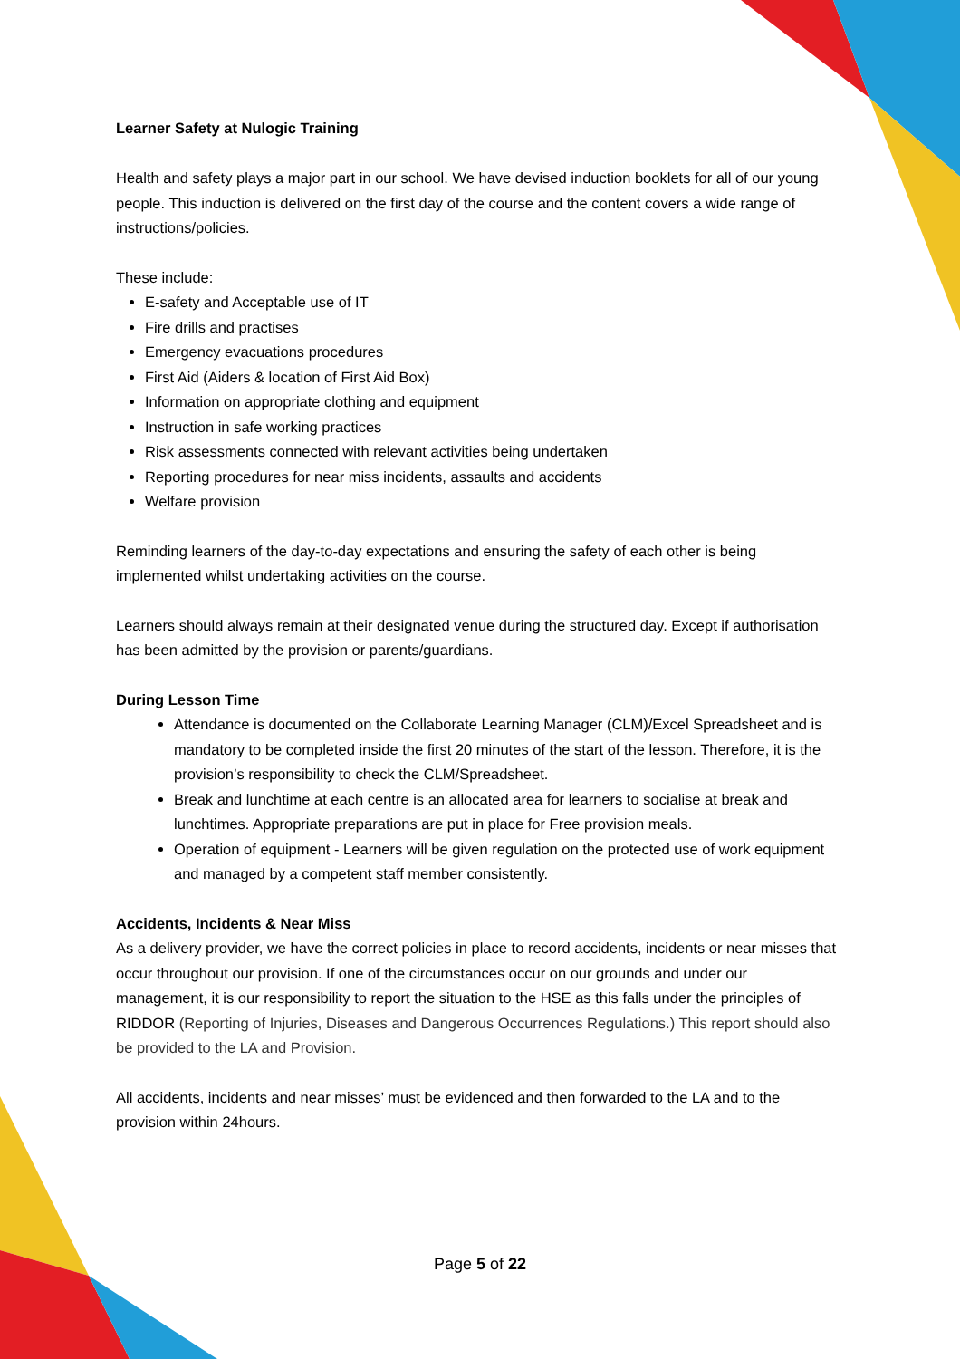Learner Safety at Nulogic Training
Health and safety plays a major part in our school. We have devised induction booklets for all of our young people. This induction is delivered on the first day of the course and the content covers a wide range of instructions/policies.
These include:
E-safety and Acceptable use of IT
Fire drills and practises
Emergency evacuations procedures
First Aid (Aiders & location of First Aid Box)
Information on appropriate clothing and equipment
Instruction in safe working practices
Risk assessments connected with relevant activities being undertaken
Reporting procedures for near miss incidents, assaults and accidents
Welfare provision
Reminding learners of the day-to-day expectations and ensuring the safety of each other is being implemented whilst undertaking activities on the course.
Learners should always remain at their designated venue during the structured day. Except if authorisation has been admitted by the provision or parents/guardians.
During Lesson Time
Attendance is documented on the Collaborate Learning Manager (CLM)/Excel Spreadsheet and is mandatory to be completed inside the first 20 minutes of the start of the lesson. Therefore, it is the provision’s responsibility to check the CLM/Spreadsheet.
Break and lunchtime at each centre is an allocated area for learners to socialise at break and lunchtimes. Appropriate preparations are put in place for Free provision meals.
Operation of equipment - Learners will be given regulation on the protected use of work equipment and managed by a competent staff member consistently.
Accidents, Incidents & Near Miss
As a delivery provider, we have the correct policies in place to record accidents, incidents or near misses that occur throughout our provision. If one of the circumstances occur on our grounds and under our management, it is our responsibility to report the situation to the HSE as this falls under the principles of RIDDOR (Reporting of Injuries, Diseases and Dangerous Occurrences Regulations.) This report should also be provided to the LA and Provision.
All accidents, incidents and near misses’ must be evidenced and then forwarded to the LA and to the provision within 24hours.
Page 5 of 22